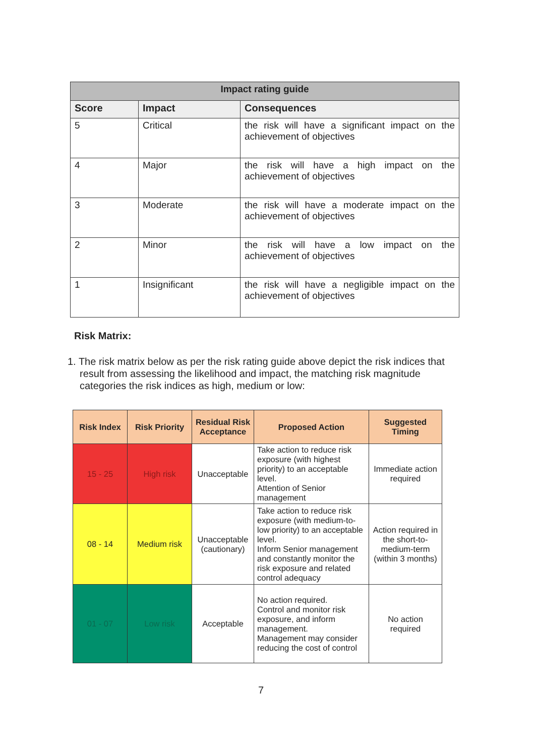| Impact rating guide | | |
| Score | Impact | Consequences |
| 5 | Critical | the risk will have a significant impact on the achievement of objectives |
| 4 | Major | the risk will have a high impact on the achievement of objectives |
| 3 | Moderate | the risk will have a moderate impact on the achievement of objectives |
| 2 | Minor | the risk will have a low impact on the achievement of objectives |
| 1 | Insignificant | the risk will have a negligible impact on the achievement of objectives |
Risk Matrix:
1. The risk matrix below as per the risk rating guide above depict the risk indices that result from assessing the likelihood and impact, the matching risk magnitude categories the risk indices as high, medium or low:
| Risk Index | Risk Priority | Residual Risk Acceptance | Proposed Action | Suggested Timing |
| --- | --- | --- | --- | --- |
| 15 - 25 | High risk | Unacceptable | Take action to reduce risk exposure (with highest priority) to an acceptable level. Attention of Senior management | Immediate action required |
| 08 - 14 | Medium risk | Unacceptable (cautionary) | Take action to reduce risk exposure (with medium-to-low priority) to an acceptable level. Inform Senior management and constantly monitor the risk exposure and related control adequacy | Action required in the short-to-medium-term (within 3 months) |
| 01 - 07 | Low risk | Acceptable | No action required. Control and monitor risk exposure, and inform management. Management may consider reducing the cost of control | No action required |
7